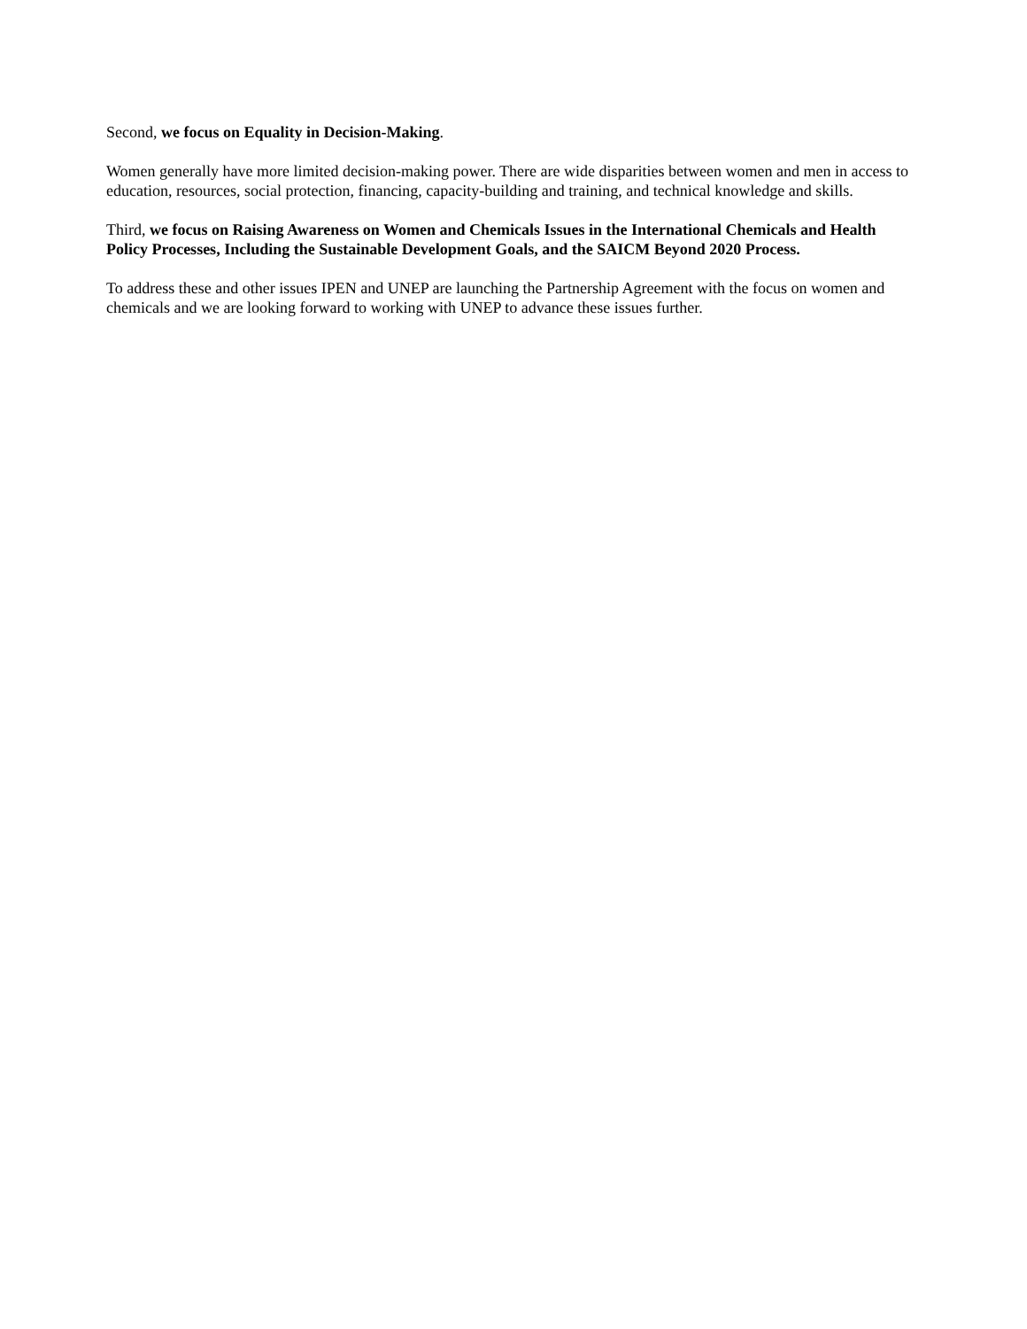Second, we focus on Equality in Decision-Making.
Women generally have more limited decision-making power. There are wide disparities between women and men in access to education, resources, social protection, financing, capacity-building and training, and technical knowledge and skills.
Third, we focus on Raising Awareness on Women and Chemicals Issues in the International Chemicals and Health Policy Processes, Including the Sustainable Development Goals, and the SAICM Beyond 2020 Process.
To address these and other issues IPEN and UNEP are launching the Partnership Agreement with the focus on women and chemicals and we are looking forward to working with UNEP to advance these issues further.